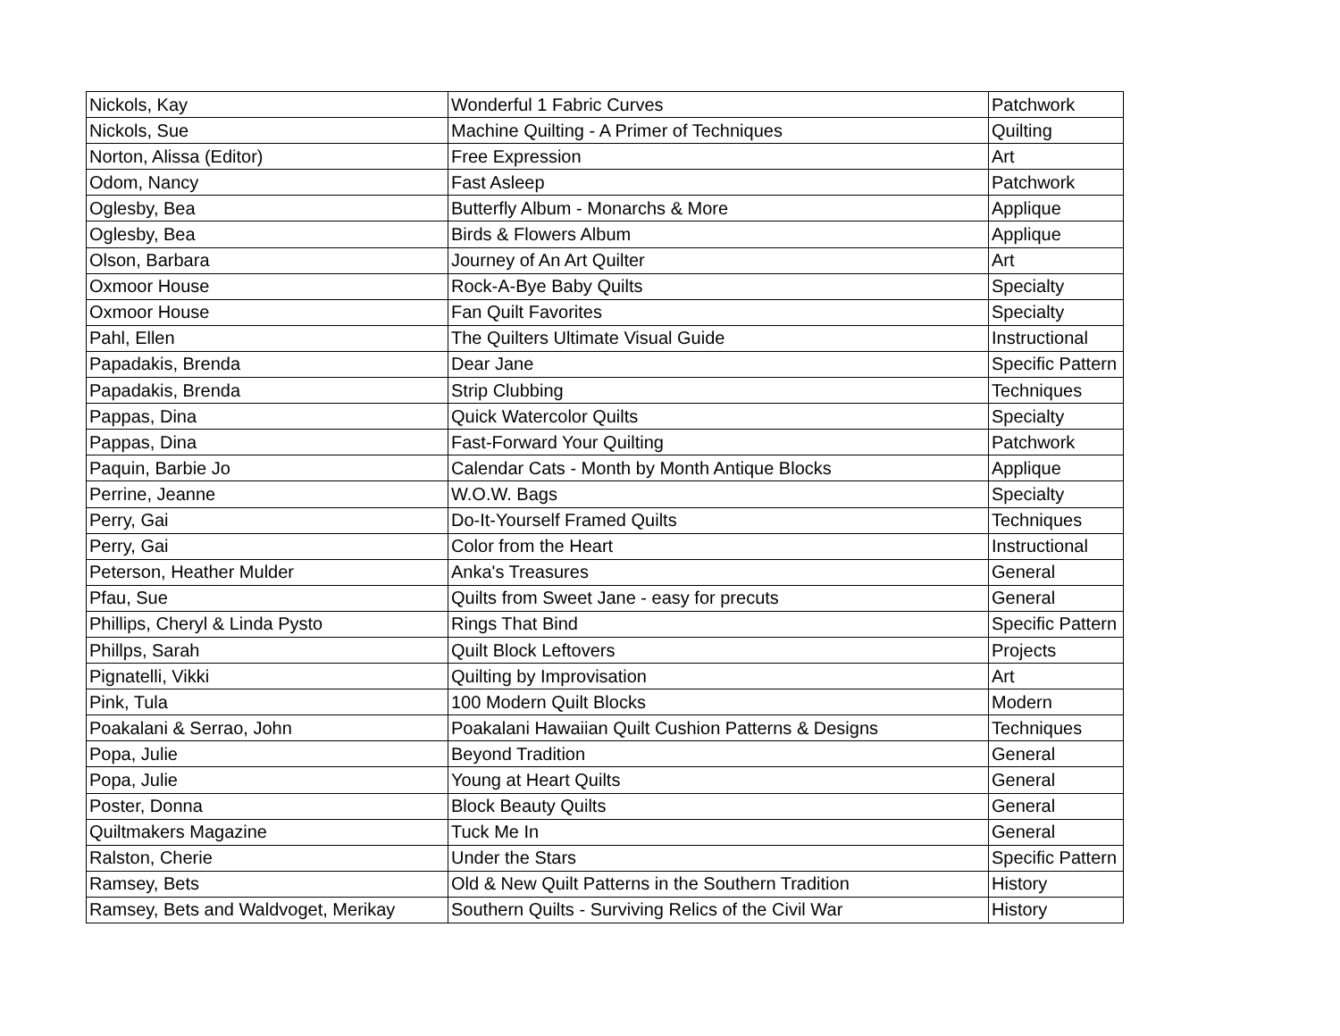| Nickols, Kay | Wonderful 1 Fabric Curves | Patchwork |
| Nickols, Sue | Machine Quilting - A Primer of Techniques | Quilting |
| Norton, Alissa (Editor) | Free Expression | Art |
| Odom, Nancy | Fast Asleep | Patchwork |
| Oglesby, Bea | Butterfly Album - Monarchs & More | Applique |
| Oglesby, Bea | Birds & Flowers Album | Applique |
| Olson, Barbara | Journey of An Art Quilter | Art |
| Oxmoor House | Rock-A-Bye Baby Quilts | Specialty |
| Oxmoor House | Fan Quilt Favorites | Specialty |
| Pahl, Ellen | The Quilters Ultimate Visual Guide | Instructional |
| Papadakis, Brenda | Dear Jane | Specific Pattern |
| Papadakis, Brenda | Strip Clubbing | Techniques |
| Pappas, Dina | Quick Watercolor Quilts | Specialty |
| Pappas, Dina | Fast-Forward Your Quilting | Patchwork |
| Paquin, Barbie Jo | Calendar Cats - Month by Month Antique Blocks | Applique |
| Perrine, Jeanne | W.O.W. Bags | Specialty |
| Perry, Gai | Do-It-Yourself Framed Quilts | Techniques |
| Perry, Gai | Color from the Heart | Instructional |
| Peterson, Heather Mulder | Anka's Treasures | General |
| Pfau, Sue | Quilts from Sweet Jane - easy for precuts | General |
| Phillips, Cheryl & Linda Pysto | Rings That Bind | Specific Pattern |
| Phillps, Sarah | Quilt Block Leftovers | Projects |
| Pignatelli, Vikki | Quilting by Improvisation | Art |
| Pink, Tula | 100 Modern Quilt Blocks | Modern |
| Poakalani & Serrao, John | Poakalani Hawaiian Quilt Cushion Patterns & Designs | Techniques |
| Popa, Julie | Beyond Tradition | General |
| Popa, Julie | Young at Heart Quilts | General |
| Poster, Donna | Block Beauty Quilts | General |
| Quiltmakers Magazine | Tuck Me In | General |
| Ralston, Cherie | Under the Stars | Specific Pattern |
| Ramsey, Bets | Old & New Quilt Patterns in the Southern Tradition | History |
| Ramsey, Bets and Waldvoget, Merikay | Southern Quilts - Surviving Relics of the Civil War | History |